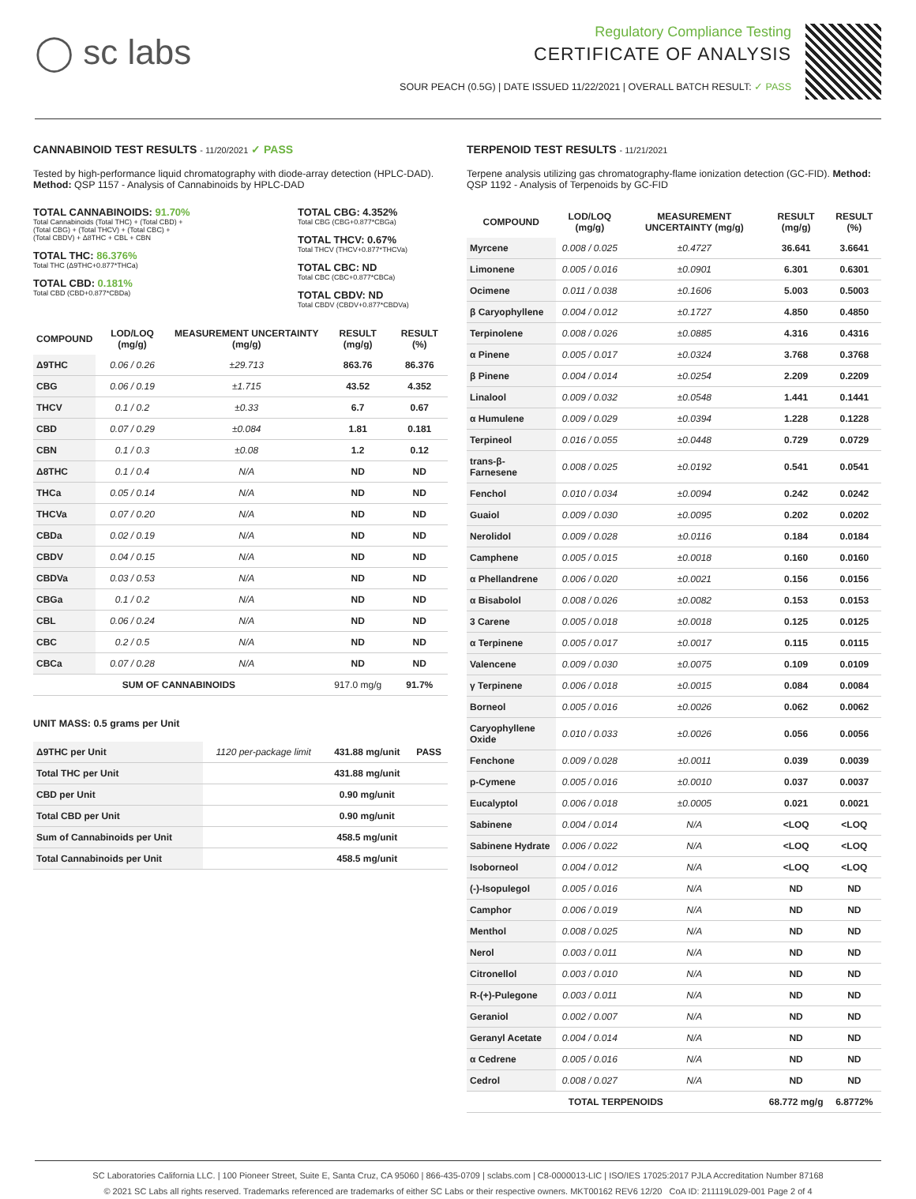◯ sc labs
Regulatory Compliance Testing
CERTIFICATE OF ANALYSIS
SOUR PEACH (0.5G) | DATE ISSUED 11/22/2021 | OVERALL BATCH RESULT: ✓ PASS
CANNABINOID TEST RESULTS - 11/20/2021 ✓ PASS
Tested by high-performance liquid chromatography with diode-array detection (HPLC-DAD). Method: QSP 1157 - Analysis of Cannabinoids by HPLC-DAD
TOTAL CANNABINOIDS: 91.70%
Total Cannabinoids (Total THC) + (Total CBD) +
(Total CBG) + (Total THCV) + (Total CBC) +
(Total CBDV) + Δ8THC + CBL + CBN
TOTAL THC: 86.376%
Total THC (Δ9THC+0.877*THCa)
TOTAL CBD: 0.181%
Total CBD (CBD+0.877*CBDa)
TOTAL CBG: 4.352%
Total CBG (CBG+0.877*CBGa)
TOTAL THCV: 0.67%
Total THCV (THCV+0.877*THCVa)
TOTAL CBC: ND
Total CBC (CBC+0.877*CBCa)
TOTAL CBDV: ND
Total CBDV (CBDV+0.877*CBDVa)
| COMPOUND | LOD/LOQ (mg/g) | MEASUREMENT UNCERTAINTY (mg/g) | RESULT (mg/g) | RESULT (%) |
| --- | --- | --- | --- | --- |
| Δ9THC | 0.06 / 0.26 | ±29.713 | 863.76 | 86.376 |
| CBG | 0.06 / 0.19 | ±1.715 | 43.52 | 4.352 |
| THCV | 0.1 / 0.2 | ±0.33 | 6.7 | 0.67 |
| CBD | 0.07 / 0.29 | ±0.084 | 1.81 | 0.181 |
| CBN | 0.1 / 0.3 | ±0.08 | 1.2 | 0.12 |
| Δ8THC | 0.1 / 0.4 | N/A | ND | ND |
| THCa | 0.05 / 0.14 | N/A | ND | ND |
| THCVa | 0.07 / 0.20 | N/A | ND | ND |
| CBDa | 0.02 / 0.19 | N/A | ND | ND |
| CBDV | 0.04 / 0.15 | N/A | ND | ND |
| CBDVa | 0.03 / 0.53 | N/A | ND | ND |
| CBGa | 0.1 / 0.2 | N/A | ND | ND |
| CBL | 0.06 / 0.24 | N/A | ND | ND |
| CBC | 0.2 / 0.5 | N/A | ND | ND |
| CBCa | 0.07 / 0.28 | N/A | ND | ND |
| SUM OF CANNABINOIDS | | | 917.0 mg/g | 91.7% |
UNIT MASS: 0.5 grams per Unit
| Δ9THC per Unit | 1120 per-package limit | 431.88 mg/unit | PASS |
| Total THC per Unit | | 431.88 mg/unit | |
| CBD per Unit | | 0.90 mg/unit | |
| Total CBD per Unit | | 0.90 mg/unit | |
| Sum of Cannabinoids per Unit | | 458.5 mg/unit | |
| Total Cannabinoids per Unit | | 458.5 mg/unit | |
TERPENOID TEST RESULTS - 11/21/2021
Terpene analysis utilizing gas chromatography-flame ionization detection (GC-FID). Method: QSP 1192 - Analysis of Terpenoids by GC-FID
| COMPOUND | LOD/LOQ (mg/g) | MEASUREMENT UNCERTAINTY (mg/g) | RESULT (mg/g) | RESULT (%) |
| --- | --- | --- | --- | --- |
| Myrcene | 0.008 / 0.025 | ±0.4727 | 36.641 | 3.6641 |
| Limonene | 0.005 / 0.016 | ±0.0901 | 6.301 | 0.6301 |
| Ocimene | 0.011 / 0.038 | ±0.1606 | 5.003 | 0.5003 |
| β Caryophyllene | 0.004 / 0.012 | ±0.1727 | 4.850 | 0.4850 |
| Terpinolene | 0.008 / 0.026 | ±0.0885 | 4.316 | 0.4316 |
| α Pinene | 0.005 / 0.017 | ±0.0324 | 3.768 | 0.3768 |
| β Pinene | 0.004 / 0.014 | ±0.0254 | 2.209 | 0.2209 |
| Linalool | 0.009 / 0.032 | ±0.0548 | 1.441 | 0.1441 |
| α Humulene | 0.009 / 0.029 | ±0.0394 | 1.228 | 0.1228 |
| Terpineol | 0.016 / 0.055 | ±0.0448 | 0.729 | 0.0729 |
| trans-β-Farnesene | 0.008 / 0.025 | ±0.0192 | 0.541 | 0.0541 |
| Fenchol | 0.010 / 0.034 | ±0.0094 | 0.242 | 0.0242 |
| Guaiol | 0.009 / 0.030 | ±0.0095 | 0.202 | 0.0202 |
| Nerolidol | 0.009 / 0.028 | ±0.0116 | 0.184 | 0.0184 |
| Camphene | 0.005 / 0.015 | ±0.0018 | 0.160 | 0.0160 |
| α Phellandrene | 0.006 / 0.020 | ±0.0021 | 0.156 | 0.0156 |
| α Bisabolol | 0.008 / 0.026 | ±0.0082 | 0.153 | 0.0153 |
| 3 Carene | 0.005 / 0.018 | ±0.0018 | 0.125 | 0.0125 |
| α Terpinene | 0.005 / 0.017 | ±0.0017 | 0.115 | 0.0115 |
| Valencene | 0.009 / 0.030 | ±0.0075 | 0.109 | 0.0109 |
| γ Terpinene | 0.006 / 0.018 | ±0.0015 | 0.084 | 0.0084 |
| Borneol | 0.005 / 0.016 | ±0.0026 | 0.062 | 0.0062 |
| Caryophyllene Oxide | 0.010 / 0.033 | ±0.0026 | 0.056 | 0.0056 |
| Fenchone | 0.009 / 0.028 | ±0.0011 | 0.039 | 0.0039 |
| p-Cymene | 0.005 / 0.016 | ±0.0010 | 0.037 | 0.0037 |
| Eucalyptol | 0.006 / 0.018 | ±0.0005 | 0.021 | 0.0021 |
| Sabinene | 0.004 / 0.014 | N/A | <LOQ | <LOQ |
| Sabinene Hydrate | 0.006 / 0.022 | N/A | <LOQ | <LOQ |
| Isoborneol | 0.004 / 0.012 | N/A | <LOQ | <LOQ |
| (-)-Isopulegol | 0.005 / 0.016 | N/A | ND | ND |
| Camphor | 0.006 / 0.019 | N/A | ND | ND |
| Menthol | 0.008 / 0.025 | N/A | ND | ND |
| Nerol | 0.003 / 0.011 | N/A | ND | ND |
| Citronellol | 0.003 / 0.010 | N/A | ND | ND |
| R-(+)-Pulegone | 0.003 / 0.011 | N/A | ND | ND |
| Geraniol | 0.002 / 0.007 | N/A | ND | ND |
| Geranyl Acetate | 0.004 / 0.014 | N/A | ND | ND |
| α Cedrene | 0.005 / 0.016 | N/A | ND | ND |
| Cedrol | 0.008 / 0.027 | N/A | ND | ND |
| TOTAL TERPENOIDS | | | 68.772 mg/g | 6.8772% |
SC Laboratories California LLC. | 100 Pioneer Street, Suite E, Santa Cruz, CA 95060 | 866-435-0709 | sclabs.com | C8-0000013-LIC | ISO/IES 17025:2017 PJLA Accreditation Number 87168
© 2021 SC Labs all rights reserved. Trademarks referenced are trademarks of either SC Labs or their respective owners. MKT00162 REV6 12/20 CoA ID: 211119L029-001 Page 2 of 4